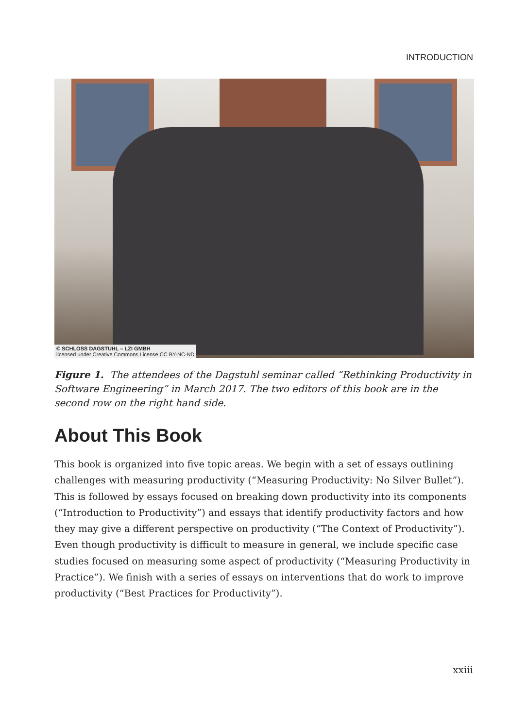INTRODUCTION
© SCHLOSS DAGSTUHL – LZI GMBH
licensed under Creative Commons License CC BY-NC-ND
Figure 1. The attendees of the Dagstuhl seminar called “Rethinking Productivity in Software Engineering” in March 2017. The two editors of this book are in the second row on the right hand side.
About This Book
This book is organized into five topic areas. We begin with a set of essays outlining challenges with measuring productivity (“Measuring Productivity: No Silver Bullet”). This is followed by essays focused on breaking down productivity into its components (“Introduction to Productivity”) and essays that identify productivity factors and how they may give a different perspective on productivity (“The Context of Productivity”). Even though productivity is difficult to measure in general, we include specific case studies focused on measuring some aspect of productivity (“Measuring Productivity in Practice”). We finish with a series of essays on interventions that do work to improve productivity (“Best Practices for Productivity”).
xxiii